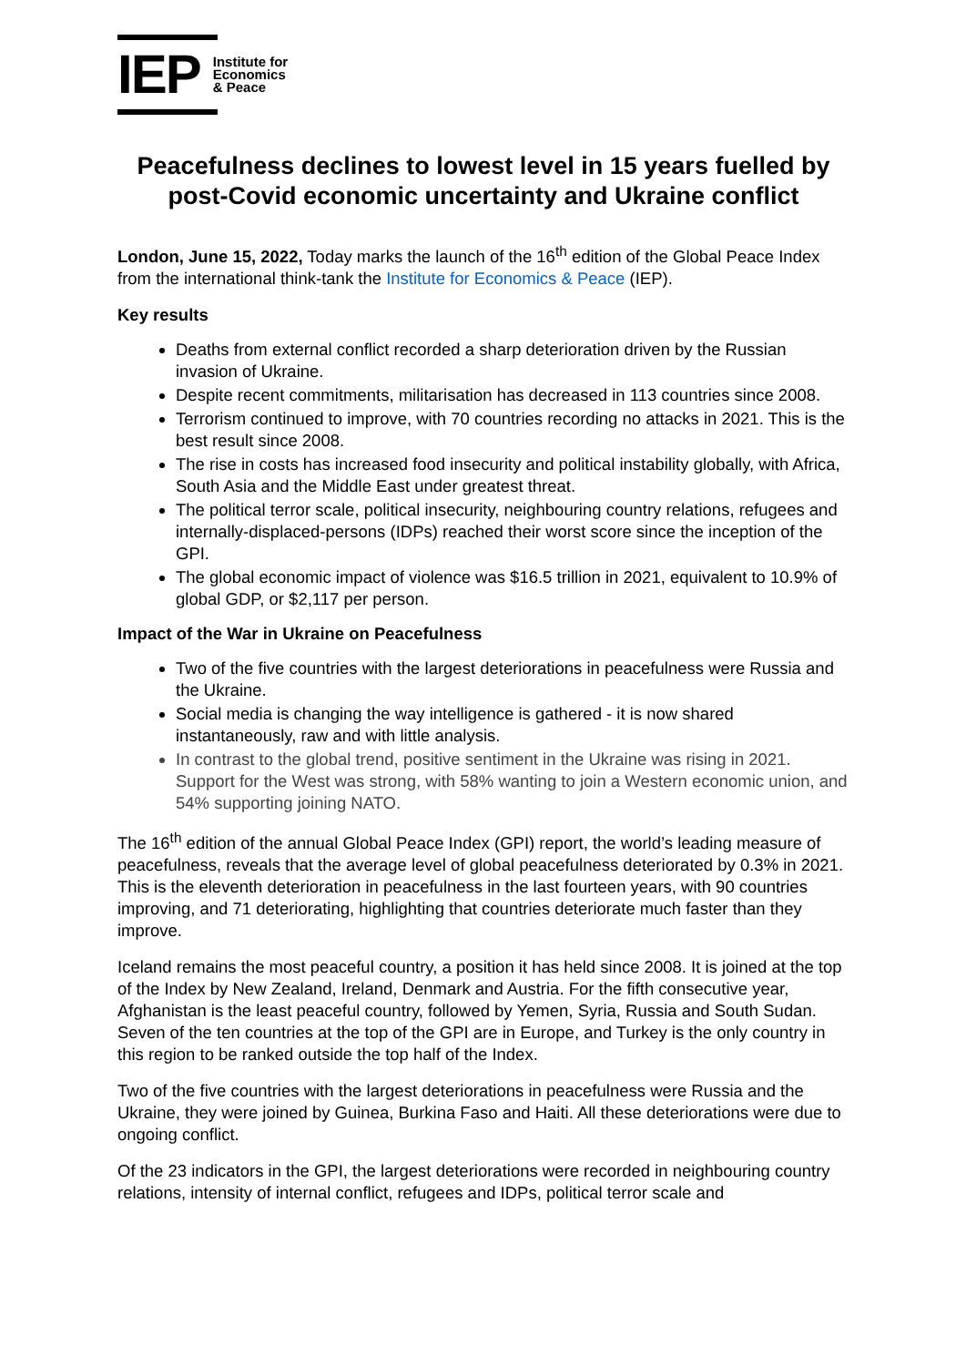IEP Institute for
Economics
& Peace
Peacefulness declines to lowest level in 15 years fuelled by post-Covid economic uncertainty and Ukraine conflict
London, June 15, 2022, Today marks the launch of the 16<sup>th</sup> edition of the Global Peace Index from the international think-tank the Institute for Economics & Peace (IEP).
Key results
Deaths from external conflict recorded a sharp deterioration driven by the Russian invasion of Ukraine.
Despite recent commitments, militarisation has decreased in 113 countries since 2008.
Terrorism continued to improve, with 70 countries recording no attacks in 2021. This is the best result since 2008.
The rise in costs has increased food insecurity and political instability globally, with Africa, South Asia and the Middle East under greatest threat.
The political terror scale, political insecurity, neighbouring country relations, refugees and internally-displaced-persons (IDPs) reached their worst score since the inception of the GPI.
The global economic impact of violence was $16.5 trillion in 2021, equivalent to 10.9% of global GDP, or $2,117 per person.
Impact of the War in Ukraine on Peacefulness
Two of the five countries with the largest deteriorations in peacefulness were Russia and the Ukraine.
Social media is changing the way intelligence is gathered - it is now shared instantaneously, raw and with little analysis.
In contrast to the global trend, positive sentiment in the Ukraine was rising in 2021. Support for the West was strong, with 58% wanting to join a Western economic union, and 54% supporting joining NATO.
The 16<sup>th</sup> edition of the annual Global Peace Index (GPI) report, the world’s leading measure of peacefulness, reveals that the average level of global peacefulness deteriorated by 0.3% in 2021. This is the eleventh deterioration in peacefulness in the last fourteen years, with 90 countries improving, and 71 deteriorating, highlighting that countries deteriorate much faster than they improve.
Iceland remains the most peaceful country, a position it has held since 2008. It is joined at the top of the Index by New Zealand, Ireland, Denmark and Austria. For the fifth consecutive year, Afghanistan is the least peaceful country, followed by Yemen, Syria, Russia and South Sudan. Seven of the ten countries at the top of the GPI are in Europe, and Turkey is the only country in this region to be ranked outside the top half of the Index.
Two of the five countries with the largest deteriorations in peacefulness were Russia and the Ukraine, they were joined by Guinea, Burkina Faso and Haiti. All these deteriorations were due to ongoing conflict.
Of the 23 indicators in the GPI, the largest deteriorations were recorded in neighbouring country relations, intensity of internal conflict, refugees and IDPs, political terror scale and